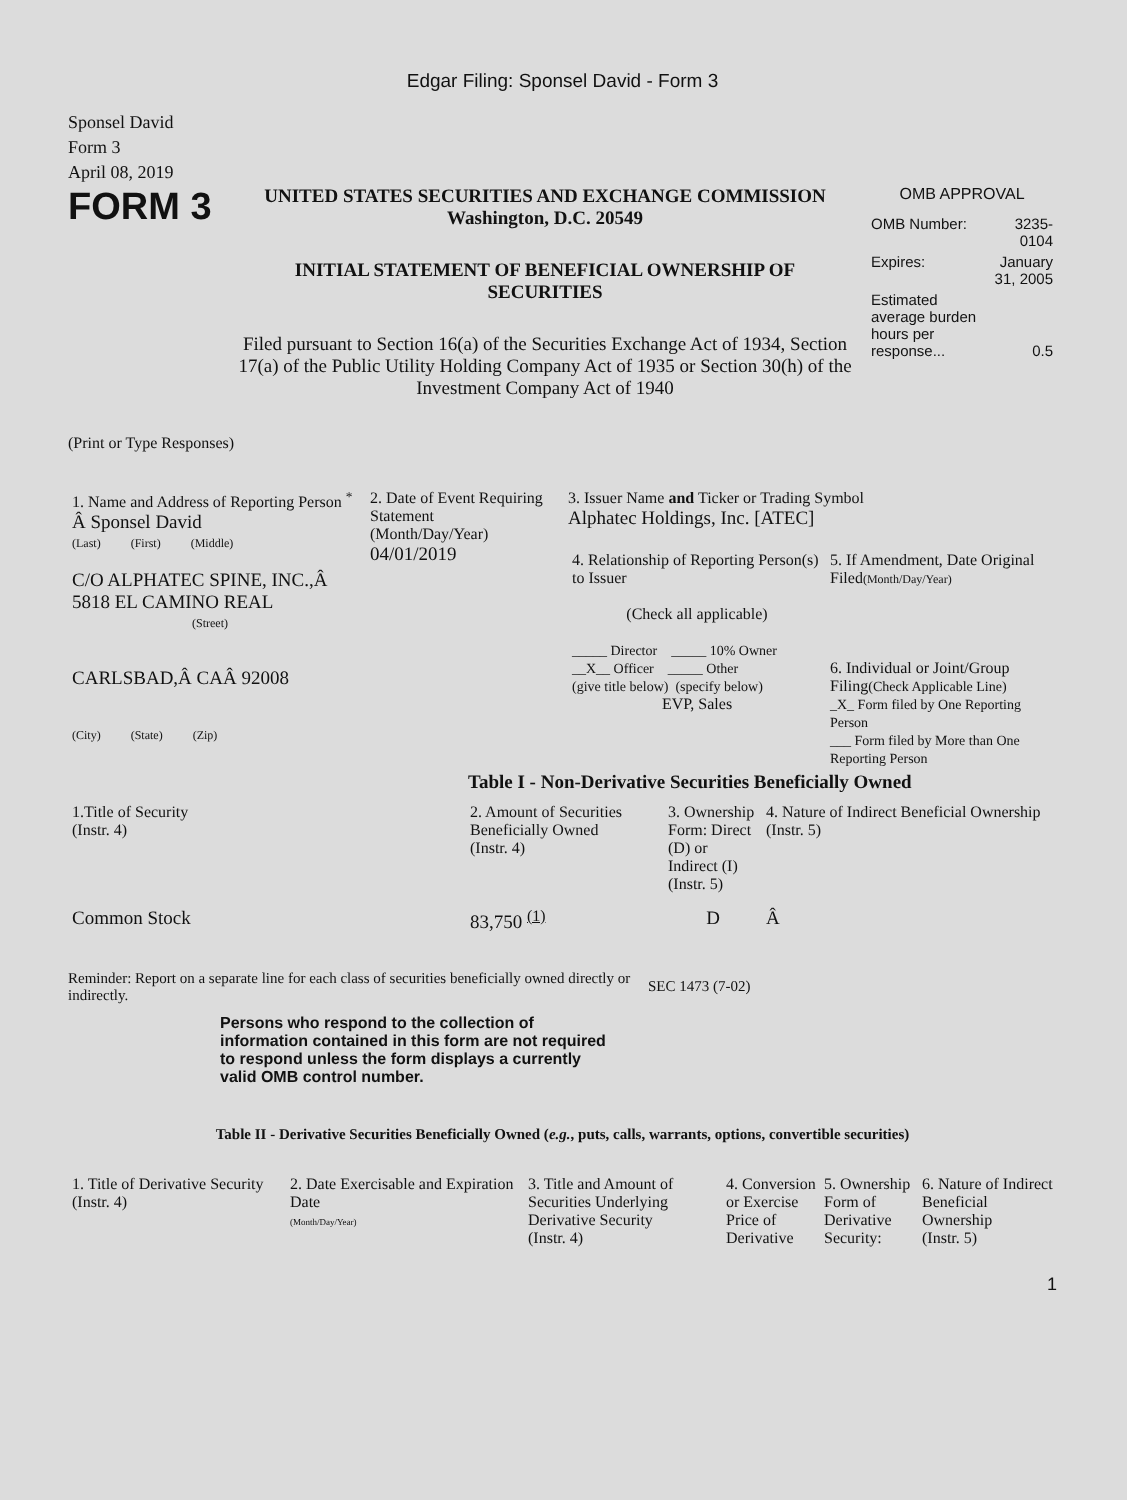Edgar Filing: Sponsel David - Form 3
Sponsel David
Form 3
April 08, 2019
FORM 3
UNITED STATES SECURITIES AND EXCHANGE COMMISSION
Washington, D.C. 20549
INITIAL STATEMENT OF BENEFICIAL OWNERSHIP OF
SECURITIES
Filed pursuant to Section 16(a) of the Securities Exchange Act of 1934, Section 17(a) of the Public Utility Holding Company Act of 1935 or Section 30(h) of the Investment Company Act of 1940
OMB APPROVAL
| OMB Number: | 3235-0104 |
| Expires: | January 31, 2005 |
| Estimated average burden hours per response... | 0.5 |
(Print or Type Responses)
| 1. Name and Address of Reporting Person <sup>*</sup> Â Sponsel David (Last) (First) (Middle) C/O ALPHATEC SPINE, INC.,Â 5818 EL CAMINO REAL (Street) CARLSBAD,Â CAÂ 92008 (City) (State) (Zip) | 2. Date of Event Requiring Statement (Month/Day/Year) 04/01/2019 | 3. Issuer Name and Ticker or Trading Symbol Alphatec Holdings, Inc. [ATEC] / 4. Relationship of Reporting Person(s) to Issuer (Check all applicable) _____ Director _____ 10% Owner __X__ Officer _____ Other (give title below) (specify below) EVP, Sales / 5. If Amendment, Date Original Filed (Month/Day/Year) 6. Individual or Joint/Group Filing (Check Applicable Line) _X_ Form filed by One Reporting Person ___ Form filed by More than One Reporting Person / |
Table I - Non-Derivative Securities Beneficially Owned
| 1.Title of Security (Instr. 4) | 2. Amount of Securities Beneficially Owned (Instr. 4) | 3. Ownership Form: Direct (D) or Indirect (I) (Instr. 5) | 4. Nature of Indirect Beneficial Ownership (Instr. 5) |
| --- | --- | --- | --- |
| Common Stock | 83,750 <sup>(1)</sup> | D | Â |
Reminder: Report on a separate line for each class of securities beneficially owned directly or indirectly.
SEC 1473 (7-02)
Persons who respond to the collection of information contained in this form are not required to respond unless the form displays a currently valid OMB control number.
Table II - Derivative Securities Beneficially Owned (e.g., puts, calls, warrants, options, convertible securities)
| 1. Title of Derivative Security (Instr. 4) | 2. Date Exercisable and Expiration Date (Month/Day/Year) | 3. Title and Amount of Securities Underlying Derivative Security (Instr. 4) | 4. Conversion or Exercise Price of Derivative | 5. Ownership Form of Derivative Security: | 6. Nature of Indirect Beneficial Ownership (Instr. 5) |
| --- | --- | --- | --- | --- | --- |
1